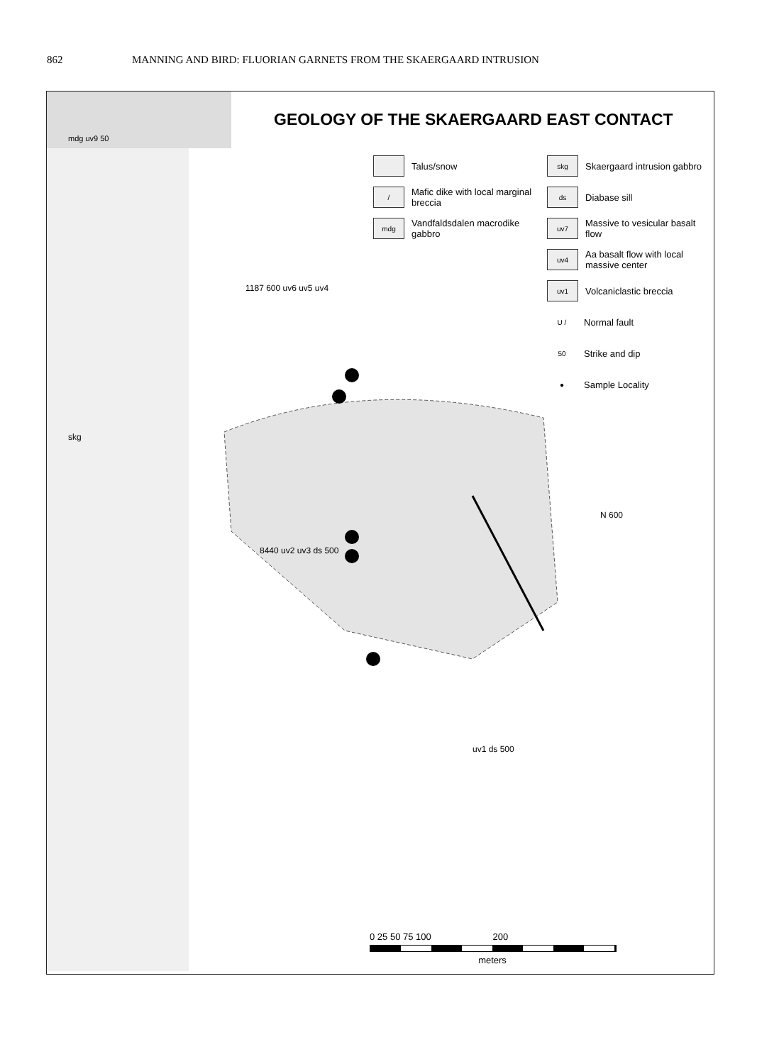862 MANNING AND BIRD: FLUORIAN GARNETS FROM THE SKAERGAARD INTRUSION
GEOLOGY OF THE SKAERGAARD EAST CONTACT
Talus/snow
skg
Skaergaard intrusion gabbro
/
Mafic dike with local marginal breccia
ds
Diabase sill
mdg
Vandfaldsdalen macrodike gabbro
uv7
Massive to vesicular basalt flow
uv4
Aa basalt flow with local massive center
uv1
Volcaniclastic breccia
U /
Normal fault
50
Strike and dip
●
Sample Locality
mdg uv9 50
1187 600 uv6 uv5 uv4
skg
8440 uv2 uv3 ds 500
N 600
uv1 ds 500
0 25 50 75 100 200
meters